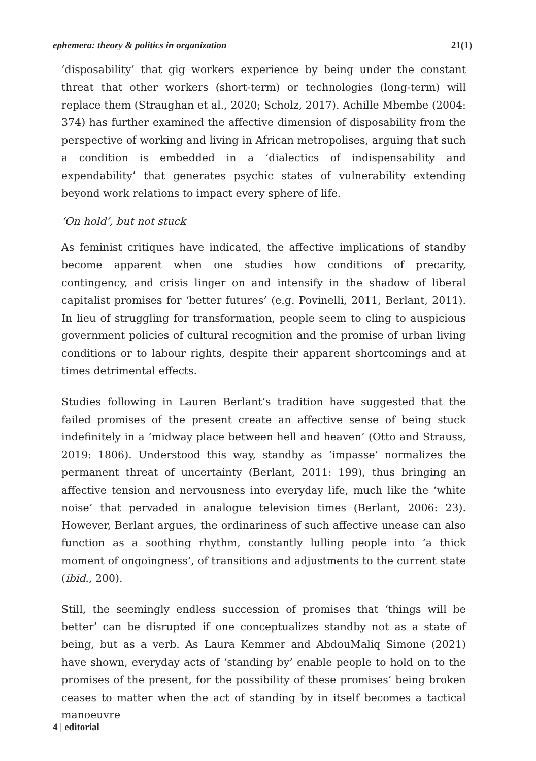ephemera: theory & politics in organization 21(1)
‘disposability’ that gig workers experience by being under the constant threat that other workers (short-term) or technologies (long-term) will replace them (Straughan et al., 2020; Scholz, 2017). Achille Mbembe (2004: 374) has further examined the affective dimension of disposability from the perspective of working and living in African metropolises, arguing that such a condition is embedded in a ‘dialectics of indispensability and expendability’ that generates psychic states of vulnerability extending beyond work relations to impact every sphere of life.
‘On hold’, but not stuck
As feminist critiques have indicated, the affective implications of standby become apparent when one studies how conditions of precarity, contingency, and crisis linger on and intensify in the shadow of liberal capitalist promises for ‘better futures’ (e.g. Povinelli, 2011, Berlant, 2011). In lieu of struggling for transformation, people seem to cling to auspicious government policies of cultural recognition and the promise of urban living conditions or to labour rights, despite their apparent shortcomings and at times detrimental effects.
Studies following in Lauren Berlant’s tradition have suggested that the failed promises of the present create an affective sense of being stuck indefinitely in a ‘midway place between hell and heaven’ (Otto and Strauss, 2019: 1806). Understood this way, standby as ‘impasse’ normalizes the permanent threat of uncertainty (Berlant, 2011: 199), thus bringing an affective tension and nervousness into everyday life, much like the ‘white noise’ that pervaded in analogue television times (Berlant, 2006: 23). However, Berlant argues, the ordinariness of such affective unease can also function as a soothing rhythm, constantly lulling people into ‘a thick moment of ongoingness’, of transitions and adjustments to the current state (ibid., 200).
Still, the seemingly endless succession of promises that ‘things will be better’ can be disrupted if one conceptualizes standby not as a state of being, but as a verb. As Laura Kemmer and AbdouMaliq Simone (2021) have shown, everyday acts of ‘standing by’ enable people to hold on to the promises of the present, for the possibility of these promises’ being broken ceases to matter when the act of standing by in itself becomes a tactical manoeuvre
4 | editorial